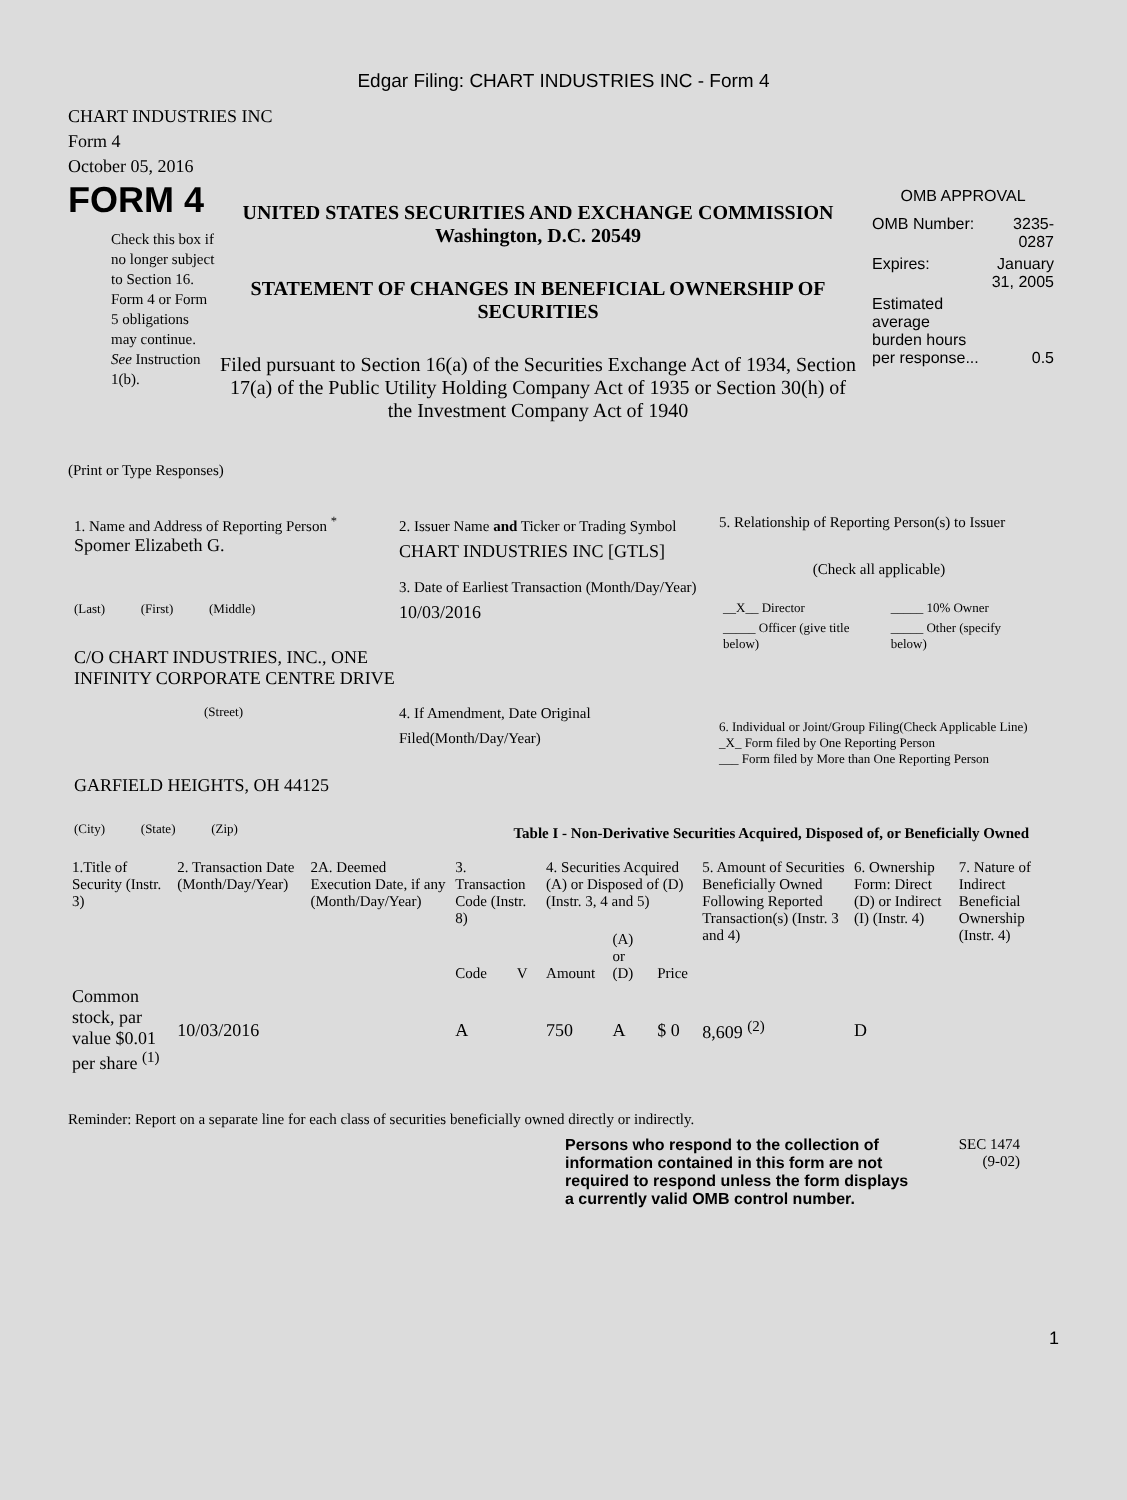Edgar Filing: CHART INDUSTRIES INC - Form 4
CHART INDUSTRIES INC
Form 4
October 05, 2016
FORM 4
Check this box if no longer subject to Section 16. Form 4 or Form 5 obligations may continue. See Instruction 1(b).
UNITED STATES SECURITIES AND EXCHANGE COMMISSION
Washington, D.C. 20549
STATEMENT OF CHANGES IN BENEFICIAL OWNERSHIP OF SECURITIES
Filed pursuant to Section 16(a) of the Securities Exchange Act of 1934, Section 17(a) of the Public Utility Holding Company Act of 1935 or Section 30(h) of the Investment Company Act of 1940
OMB APPROVAL
| OMB Number: | 3235-0287 |
| Expires: | January 31, 2005 |
| Estimated average burden hours per response... | 0.5 |
(Print or Type Responses)
1. Name and Address of Reporting Person <sup>*</sup>
Spomer Elizabeth G.
(Last) (First) (Middle)
C/O CHART INDUSTRIES, INC., ONE INFINITY CORPORATE CENTRE DRIVE
(Street)
GARFIELD HEIGHTS, OH 44125
(City) (State) (Zip)
2. Issuer Name and Ticker or Trading Symbol
CHART INDUSTRIES INC [GTLS]
3. Date of Earliest Transaction (Month/Day/Year)
10/03/2016
4. If Amendment, Date Original Filed(Month/Day/Year)
5. Relationship of Reporting Person(s) to Issuer
(Check all applicable)
| __X__ Director | _____ 10% Owner |
| _____ Officer (give title below) | _____ Other (specify below) |
6. Individual or Joint/Group Filing(Check Applicable Line)
_X_ Form filed by One Reporting Person
___ Form filed by More than One Reporting Person
Table I - Non-Derivative Securities Acquired, Disposed of, or Beneficially Owned
| 1.Title of Security (Instr. 3) | 2. Transaction Date (Month/Day/Year) | 2A. Deemed Execution Date, if any (Month/Day/Year) | 3. Transaction Code (Instr. 8) | | 4. Securities Acquired (A) or Disposed of (D) (Instr. 3, 4 and 5) | | | 5. Amount of Securities Beneficially Owned Following Reported Transaction(s) (Instr. 3 and 4) | 6. Ownership Form: Direct (D) or Indirect (I) (Instr. 4) | 7. Nature of Indirect Beneficial Ownership (Instr. 4) |
| --- | --- | --- | --- | --- | --- | --- | --- | --- | --- | --- |
| | | | Code | V | Amount | (A) or (D) | Price | | | |
| Common stock, par value $0.01 per share <sup>(1)</sup> | 10/03/2016 | | A | | 750 | A | $ 0 | 8,609 <sup>(2)</sup> | D | |
Reminder: Report on a separate line for each class of securities beneficially owned directly or indirectly.
Persons who respond to the collection of information contained in this form are not required to respond unless the form displays a currently valid OMB control number.
SEC 1474
(9-02)
1